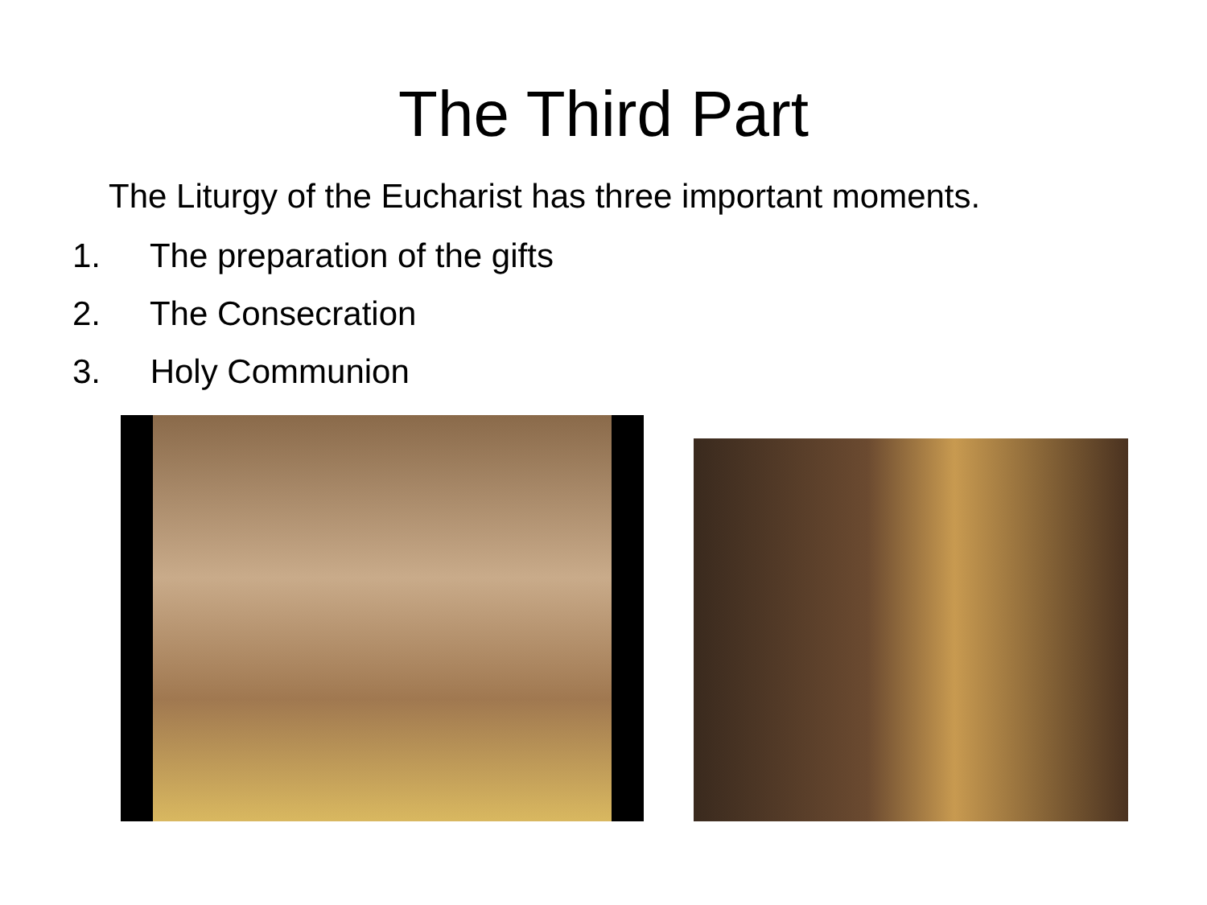The Third Part
The Liturgy of the Eucharist has three important moments.
1. The preparation of the gifts
2. The Consecration
3. Holy Communion